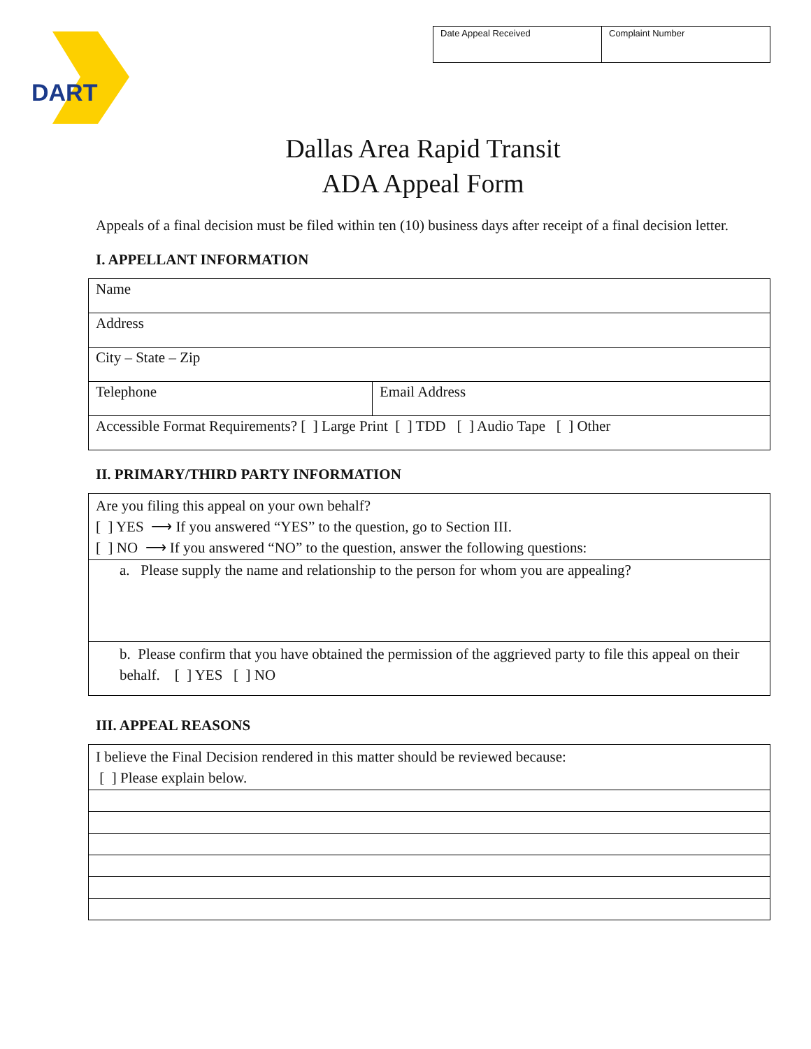DART
| Date Appeal Received | Complaint Number |
Dallas Area Rapid Transit
ADA Appeal Form
Appeals of a final decision must be filed within ten (10) business days after receipt of a final decision letter.
I. APPELLANT INFORMATION
| Name | |
| Address | |
| City – State – Zip | |
| Telephone | Email Address |
| Accessible Format Requirements? [ ] Large Print [ ] TDD [ ] Audio Tape [ ] Other | |
II. PRIMARY/THIRD PARTY INFORMATION
| Are you filing this appeal on your own behalf? [ ] YES ⟶ If you answered “YES” to the question, go to Section III. [ ] NO ⟶ If you answered “NO” to the question, answer the following questions: |
| a. Please supply the name and relationship to the person for whom you are appealing? |
| b. Please confirm that you have obtained the permission of the aggrieved party to file this appeal on their behalf. [ ] YES [ ] NO |
III. APPEAL REASONS
| I believe the Final Decision rendered in this matter should be reviewed because: [ ] Please explain below. |